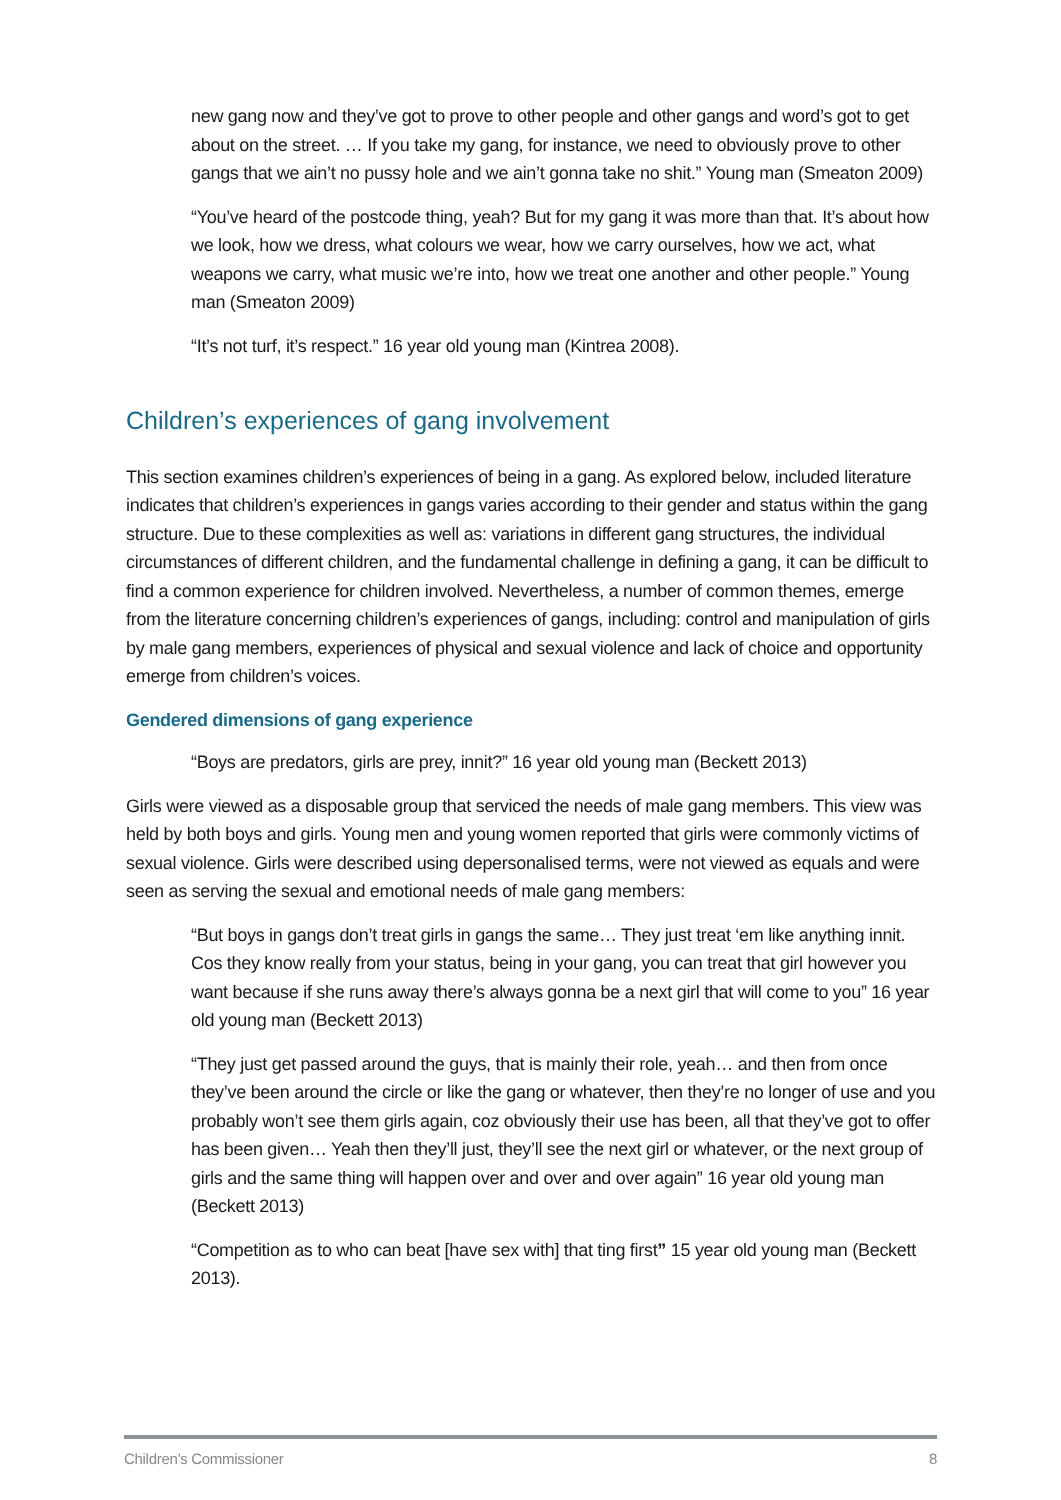new gang now and they’ve got to prove to other people and other gangs and word’s got to get about on the street. … If you take my gang, for instance, we need to obviously prove to other gangs that we ain’t no pussy hole and we ain’t gonna take no shit.” Young man (Smeaton 2009)
“You’ve heard of the postcode thing, yeah? But for my gang it was more than that. It’s about how we look, how we dress, what colours we wear, how we carry ourselves, how we act, what weapons we carry, what music we’re into, how we treat one another and other people.” Young man (Smeaton 2009)
“It’s not turf, it’s respect.” 16 year old young man (Kintrea 2008).
Children’s experiences of gang involvement
This section examines children’s experiences of being in a gang. As explored below, included literature indicates that children’s experiences in gangs varies according to their gender and status within the gang structure. Due to these complexities as well as: variations in different gang structures, the individual circumstances of different children, and the fundamental challenge in defining a gang, it can be difficult to find a common experience for children involved. Nevertheless, a number of common themes, emerge from the literature concerning children’s experiences of gangs, including: control and manipulation of girls by male gang members, experiences of physical and sexual violence and lack of choice and opportunity emerge from children’s voices.
Gendered dimensions of gang experience
“Boys are predators, girls are prey, innit?” 16 year old young man (Beckett 2013)
Girls were viewed as a disposable group that serviced the needs of male gang members. This view was held by both boys and girls. Young men and young women reported that girls were commonly victims of sexual violence. Girls were described using depersonalised terms, were not viewed as equals and were seen as serving the sexual and emotional needs of male gang members:
“But boys in gangs don’t treat girls in gangs the same… They just treat ‘em like anything innit. Cos they know really from your status, being in your gang, you can treat that girl however you want because if she runs away there’s always gonna be a next girl that will come to you” 16 year old young man (Beckett 2013)
“They just get passed around the guys, that is mainly their role, yeah… and then from once they’ve been around the circle or like the gang or whatever, then they’re no longer of use and you probably won’t see them girls again, coz obviously their use has been, all that they’ve got to offer has been given… Yeah then they’ll just, they’ll see the next girl or whatever, or the next group of girls and the same thing will happen over and over and over again” 16 year old young man (Beckett 2013)
“Competition as to who can beat [have sex with] that ting first” 15 year old young man (Beckett 2013).
Children’s Commissioner 8